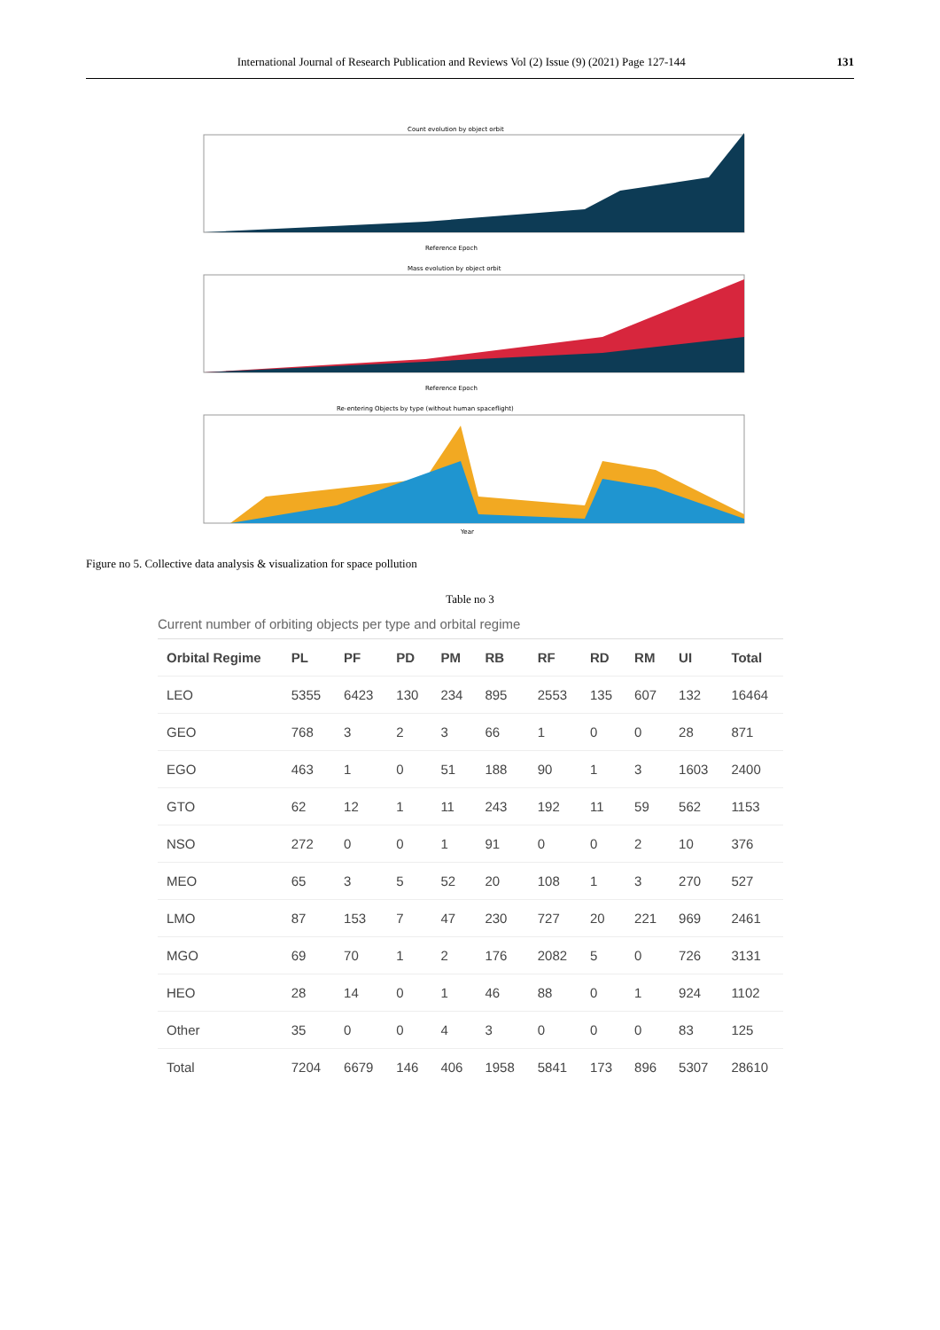International Journal of Research Publication and Reviews Vol (2) Issue (9) (2021) Page 127-144 131
Count evolution by object orbit
Reference Epoch
Mass evolution by object orbit
Reference Epoch
Re-entering Objects by type (without human spaceflight)
Year
Figure no 5. Collective data analysis & visualization for space pollution
Table no 3
Current number of orbiting objects per type and orbital regime
| Orbital Regime | PL | PF | PD | PM | RB | RF | RD | RM | UI | Total |
| --- | --- | --- | --- | --- | --- | --- | --- | --- | --- | --- |
| LEO | 5355 | 6423 | 130 | 234 | 895 | 2553 | 135 | 607 | 132 | 16464 |
| GEO | 768 | 3 | 2 | 3 | 66 | 1 | 0 | 0 | 28 | 871 |
| EGO | 463 | 1 | 0 | 51 | 188 | 90 | 1 | 3 | 1603 | 2400 |
| GTO | 62 | 12 | 1 | 11 | 243 | 192 | 11 | 59 | 562 | 1153 |
| NSO | 272 | 0 | 0 | 1 | 91 | 0 | 0 | 2 | 10 | 376 |
| MEO | 65 | 3 | 5 | 52 | 20 | 108 | 1 | 3 | 270 | 527 |
| LMO | 87 | 153 | 7 | 47 | 230 | 727 | 20 | 221 | 969 | 2461 |
| MGO | 69 | 70 | 1 | 2 | 176 | 2082 | 5 | 0 | 726 | 3131 |
| HEO | 28 | 14 | 0 | 1 | 46 | 88 | 0 | 1 | 924 | 1102 |
| Other | 35 | 0 | 0 | 4 | 3 | 0 | 0 | 0 | 83 | 125 |
| Total | 7204 | 6679 | 146 | 406 | 1958 | 5841 | 173 | 896 | 5307 | 28610 |